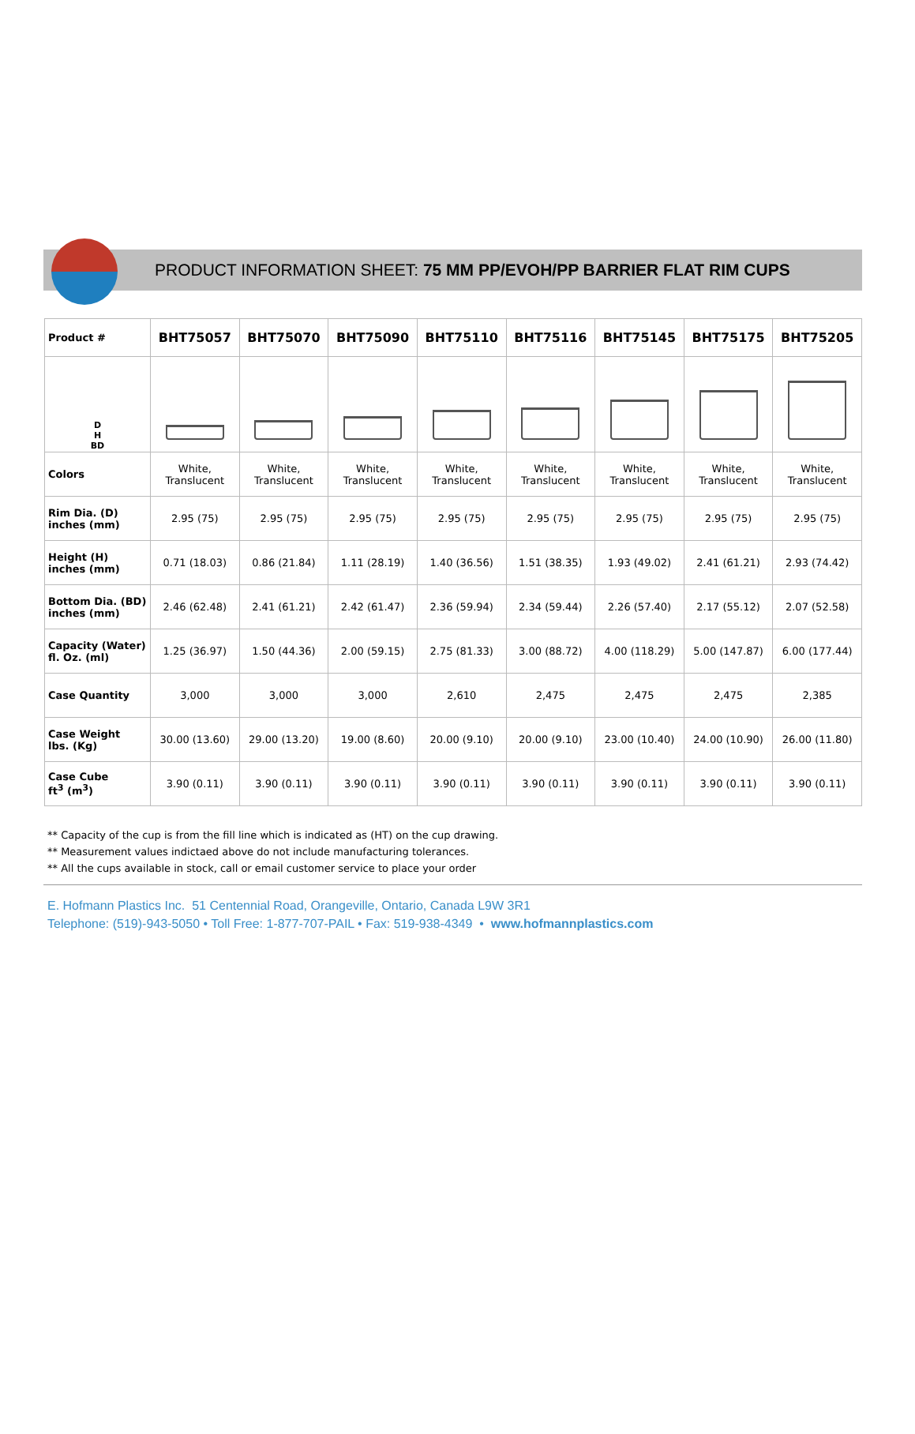PRODUCT INFORMATION SHEET: 75 MM PP/EVOH/PP BARRIER FLAT RIM CUPS
| Product # | BHT75057 | BHT75070 | BHT75090 | BHT75110 | BHT75116 | BHT75145 | BHT75175 | BHT75205 |
| --- | --- | --- | --- | --- | --- | --- | --- | --- |
| D H BD | | | | | | | | |
| Colors | White, Translucent | White, Translucent | White, Translucent | White, Translucent | White, Translucent | White, Translucent | White, Translucent | White, Translucent |
| Rim Dia. (D) inches (mm) | 2.95 (75) | 2.95 (75) | 2.95 (75) | 2.95 (75) | 2.95 (75) | 2.95 (75) | 2.95 (75) | 2.95 (75) |
| Height (H) inches (mm) | 0.71 (18.03) | 0.86 (21.84) | 1.11 (28.19) | 1.40 (36.56) | 1.51 (38.35) | 1.93 (49.02) | 2.41 (61.21) | 2.93 (74.42) |
| Bottom Dia. (BD) inches (mm) | 2.46 (62.48) | 2.41 (61.21) | 2.42 (61.47) | 2.36 (59.94) | 2.34 (59.44) | 2.26 (57.40) | 2.17 (55.12) | 2.07 (52.58) |
| Capacity (Water) fl. Oz. (ml) | 1.25 (36.97) | 1.50 (44.36) | 2.00 (59.15) | 2.75 (81.33) | 3.00 (88.72) | 4.00 (118.29) | 5.00 (147.87) | 6.00 (177.44) |
| Case Quantity | 3,000 | 3,000 | 3,000 | 2,610 | 2,475 | 2,475 | 2,475 | 2,385 |
| Case Weight lbs. (Kg) | 30.00 (13.60) | 29.00 (13.20) | 19.00 (8.60) | 20.00 (9.10) | 20.00 (9.10) | 23.00 (10.40) | 24.00 (10.90) | 26.00 (11.80) |
| Case Cube ft<sup>3</sup> (m<sup>3</sup>) | 3.90 (0.11) | 3.90 (0.11) | 3.90 (0.11) | 3.90 (0.11) | 3.90 (0.11) | 3.90 (0.11) | 3.90 (0.11) | 3.90 (0.11) |
** Capacity of the cup is from the fill line which is indicated as (HT) on the cup drawing.
** Measurement values indictaed above do not include manufacturing tolerances.
** All the cups available in stock, call or email customer service to place your order
E. Hofmann Plastics Inc. 51 Centennial Road, Orangeville, Ontario, Canada L9W 3R1
Telephone: (519)-943-5050 • Toll Free: 1-877-707-PAIL • Fax: 519-938-4349 • www.hofmannplastics.com